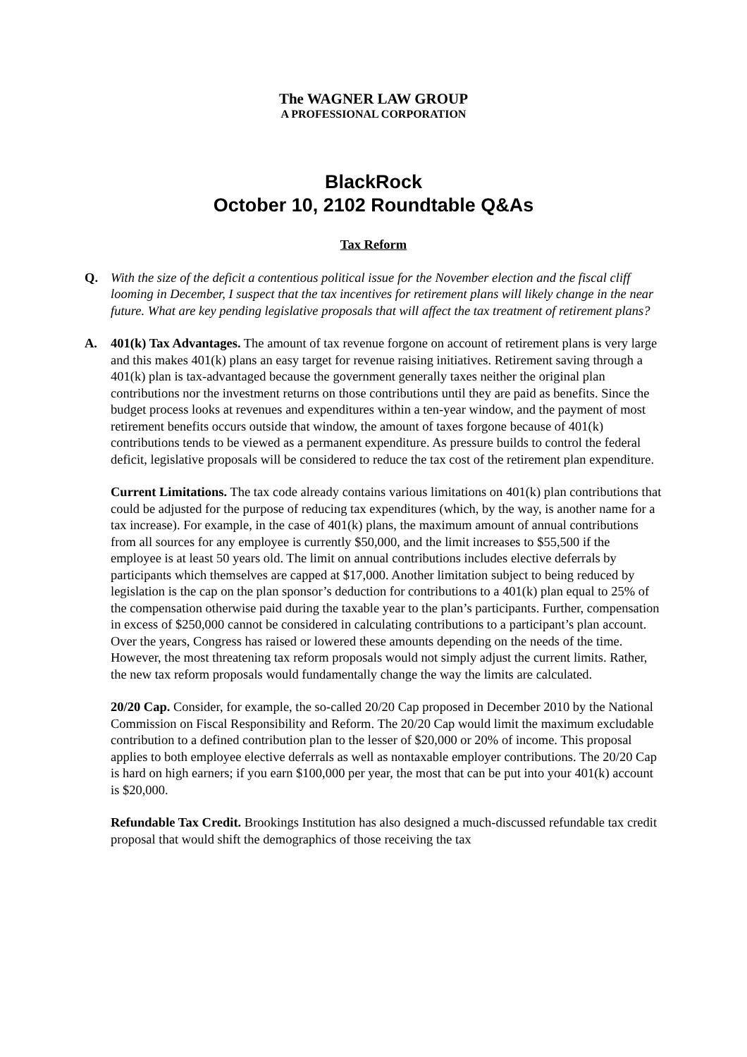The WAGNER LAW GROUP
A PROFESSIONAL CORPORATION
BlackRock
October 10, 2102 Roundtable Q&As
Tax Reform
Q. With the size of the deficit a contentious political issue for the November election and the fiscal cliff looming in December, I suspect that the tax incentives for retirement plans will likely change in the near future. What are key pending legislative proposals that will affect the tax treatment of retirement plans?
A. 401(k) Tax Advantages. The amount of tax revenue forgone on account of retirement plans is very large and this makes 401(k) plans an easy target for revenue raising initiatives. Retirement saving through a 401(k) plan is tax-advantaged because the government generally taxes neither the original plan contributions nor the investment returns on those contributions until they are paid as benefits. Since the budget process looks at revenues and expenditures within a ten-year window, and the payment of most retirement benefits occurs outside that window, the amount of taxes forgone because of 401(k) contributions tends to be viewed as a permanent expenditure. As pressure builds to control the federal deficit, legislative proposals will be considered to reduce the tax cost of the retirement plan expenditure.
Current Limitations. The tax code already contains various limitations on 401(k) plan contributions that could be adjusted for the purpose of reducing tax expenditures (which, by the way, is another name for a tax increase). For example, in the case of 401(k) plans, the maximum amount of annual contributions from all sources for any employee is currently $50,000, and the limit increases to $55,500 if the employee is at least 50 years old. The limit on annual contributions includes elective deferrals by participants which themselves are capped at $17,000. Another limitation subject to being reduced by legislation is the cap on the plan sponsor’s deduction for contributions to a 401(k) plan equal to 25% of the compensation otherwise paid during the taxable year to the plan’s participants. Further, compensation in excess of $250,000 cannot be considered in calculating contributions to a participant’s plan account. Over the years, Congress has raised or lowered these amounts depending on the needs of the time. However, the most threatening tax reform proposals would not simply adjust the current limits. Rather, the new tax reform proposals would fundamentally change the way the limits are calculated.
20/20 Cap. Consider, for example, the so-called 20/20 Cap proposed in December 2010 by the National Commission on Fiscal Responsibility and Reform. The 20/20 Cap would limit the maximum excludable contribution to a defined contribution plan to the lesser of $20,000 or 20% of income. This proposal applies to both employee elective deferrals as well as nontaxable employer contributions. The 20/20 Cap is hard on high earners; if you earn $100,000 per year, the most that can be put into your 401(k) account is $20,000.
Refundable Tax Credit. Brookings Institution has also designed a much-discussed refundable tax credit proposal that would shift the demographics of those receiving the tax